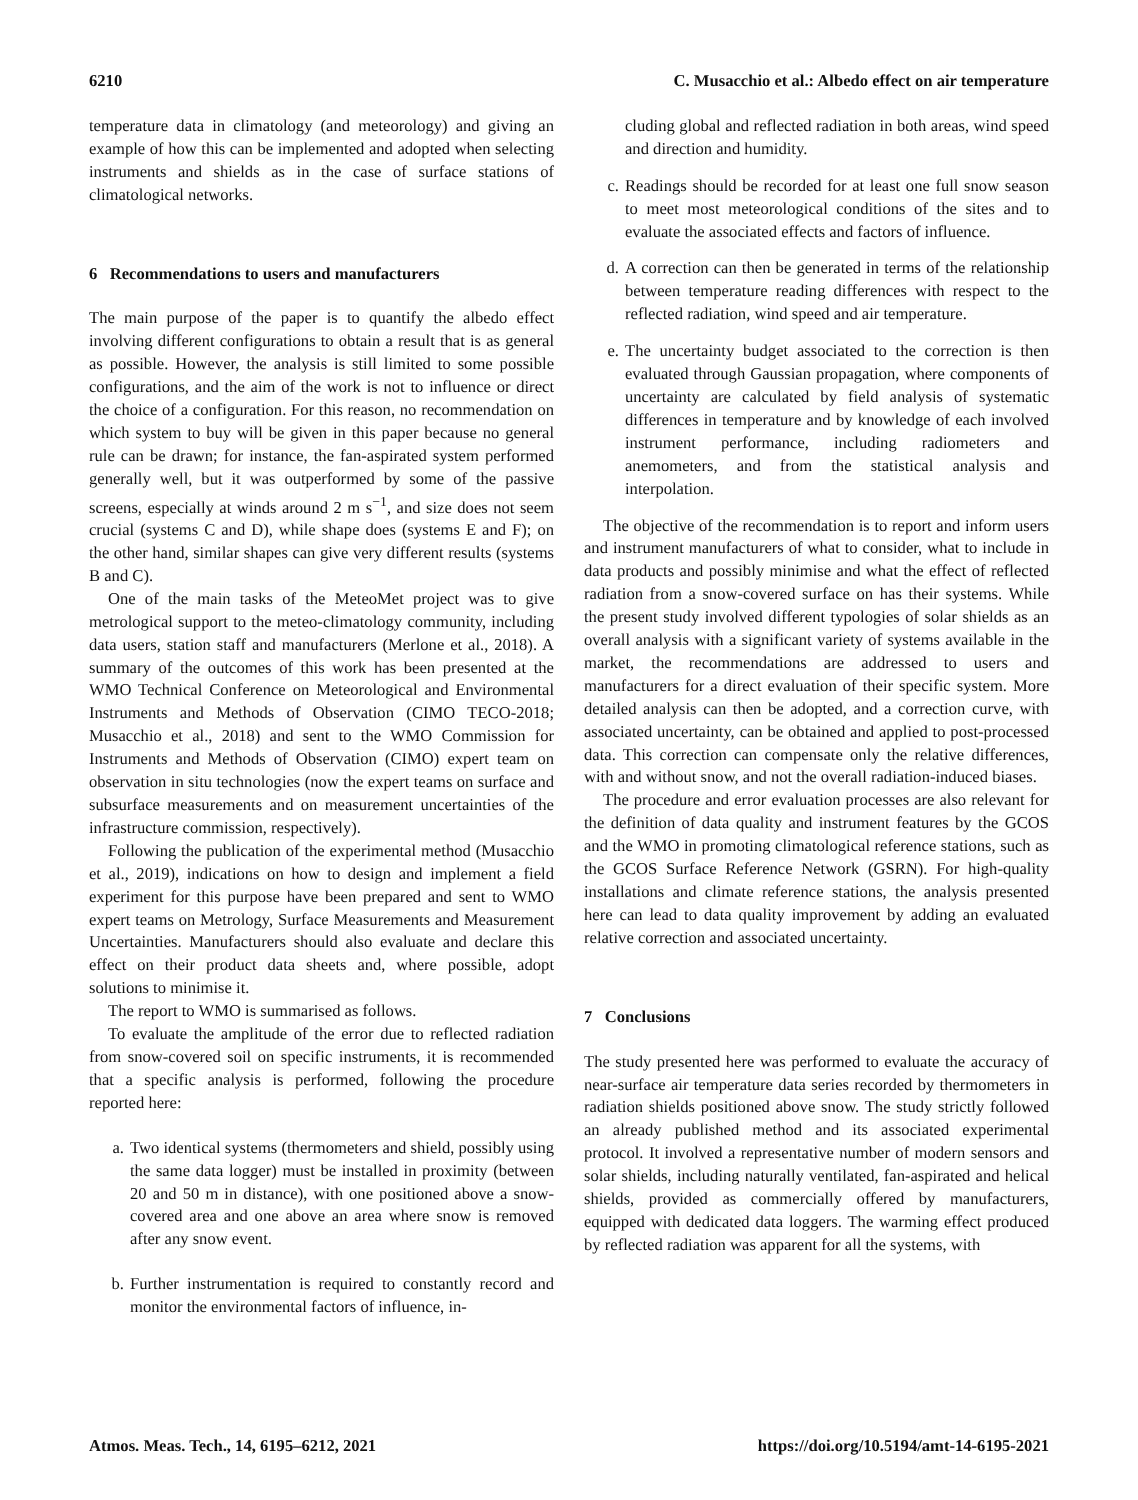6210 C. Musacchio et al.: Albedo effect on air temperature
temperature data in climatology (and meteorology) and giving an example of how this can be implemented and adopted when selecting instruments and shields as in the case of surface stations of climatological networks.
6 Recommendations to users and manufacturers
The main purpose of the paper is to quantify the albedo effect involving different configurations to obtain a result that is as general as possible. However, the analysis is still limited to some possible configurations, and the aim of the work is not to influence or direct the choice of a configuration. For this reason, no recommendation on which system to buy will be given in this paper because no general rule can be drawn; for instance, the fan-aspirated system performed generally well, but it was outperformed by some of the passive screens, especially at winds around 2 m s<sup>−1</sup>, and size does not seem crucial (systems C and D), while shape does (systems E and F); on the other hand, similar shapes can give very different results (systems B and C).
One of the main tasks of the MeteoMet project was to give metrological support to the meteo-climatology community, including data users, station staff and manufacturers (Merlone et al., 2018). A summary of the outcomes of this work has been presented at the WMO Technical Conference on Meteorological and Environmental Instruments and Methods of Observation (CIMO TECO-2018; Musacchio et al., 2018) and sent to the WMO Commission for Instruments and Methods of Observation (CIMO) expert team on observation in situ technologies (now the expert teams on surface and subsurface measurements and on measurement uncertainties of the infrastructure commission, respectively).
Following the publication of the experimental method (Musacchio et al., 2019), indications on how to design and implement a field experiment for this purpose have been prepared and sent to WMO expert teams on Metrology, Surface Measurements and Measurement Uncertainties. Manufacturers should also evaluate and declare this effect on their product data sheets and, where possible, adopt solutions to minimise it.
The report to WMO is summarised as follows.
To evaluate the amplitude of the error due to reflected radiation from snow-covered soil on specific instruments, it is recommended that a specific analysis is performed, following the procedure reported here:
a. Two identical systems (thermometers and shield, possibly using the same data logger) must be installed in proximity (between 20 and 50 m in distance), with one positioned above a snow-covered area and one above an area where snow is removed after any snow event.
b. Further instrumentation is required to constantly record and monitor the environmental factors of influence, in-
cluding global and reflected radiation in both areas, wind speed and direction and humidity.
c. Readings should be recorded for at least one full snow season to meet most meteorological conditions of the sites and to evaluate the associated effects and factors of influence.
d. A correction can then be generated in terms of the relationship between temperature reading differences with respect to the reflected radiation, wind speed and air temperature.
e. The uncertainty budget associated to the correction is then evaluated through Gaussian propagation, where components of uncertainty are calculated by field analysis of systematic differences in temperature and by knowledge of each involved instrument performance, including radiometers and anemometers, and from the statistical analysis and interpolation.
The objective of the recommendation is to report and inform users and instrument manufacturers of what to consider, what to include in data products and possibly minimise and what the effect of reflected radiation from a snow-covered surface on has their systems. While the present study involved different typologies of solar shields as an overall analysis with a significant variety of systems available in the market, the recommendations are addressed to users and manufacturers for a direct evaluation of their specific system. More detailed analysis can then be adopted, and a correction curve, with associated uncertainty, can be obtained and applied to post-processed data. This correction can compensate only the relative differences, with and without snow, and not the overall radiation-induced biases.
The procedure and error evaluation processes are also relevant for the definition of data quality and instrument features by the GCOS and the WMO in promoting climatological reference stations, such as the GCOS Surface Reference Network (GSRN). For high-quality installations and climate reference stations, the analysis presented here can lead to data quality improvement by adding an evaluated relative correction and associated uncertainty.
7 Conclusions
The study presented here was performed to evaluate the accuracy of near-surface air temperature data series recorded by thermometers in radiation shields positioned above snow. The study strictly followed an already published method and its associated experimental protocol. It involved a representative number of modern sensors and solar shields, including naturally ventilated, fan-aspirated and helical shields, provided as commercially offered by manufacturers, equipped with dedicated data loggers. The warming effect produced by reflected radiation was apparent for all the systems, with
Atmos. Meas. Tech., 14, 6195–6212, 2021 https://doi.org/10.5194/amt-14-6195-2021